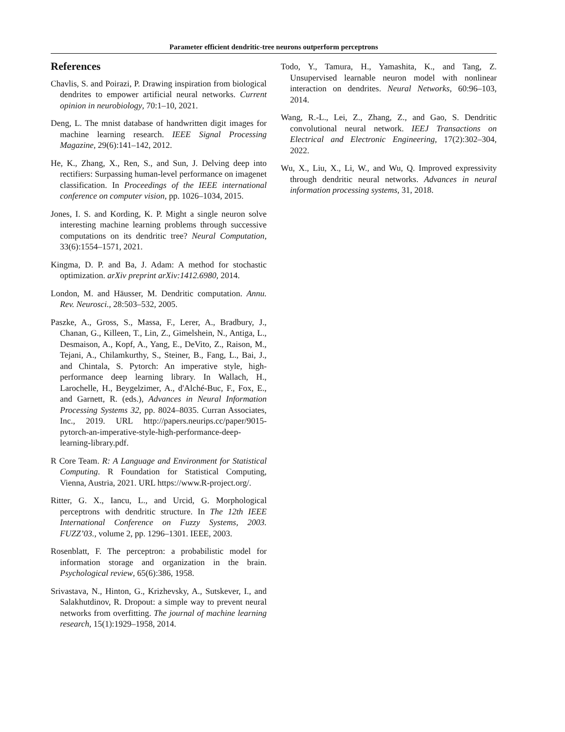Parameter efficient dendritic-tree neurons outperform perceptrons
References
Chavlis, S. and Poirazi, P. Drawing inspiration from biological dendrites to empower artificial neural networks. Current opinion in neurobiology, 70:1–10, 2021.
Deng, L. The mnist database of handwritten digit images for machine learning research. IEEE Signal Processing Magazine, 29(6):141–142, 2012.
He, K., Zhang, X., Ren, S., and Sun, J. Delving deep into rectifiers: Surpassing human-level performance on imagenet classification. In Proceedings of the IEEE international conference on computer vision, pp. 1026–1034, 2015.
Jones, I. S. and Kording, K. P. Might a single neuron solve interesting machine learning problems through successive computations on its dendritic tree? Neural Computation, 33(6):1554–1571, 2021.
Kingma, D. P. and Ba, J. Adam: A method for stochastic optimization. arXiv preprint arXiv:1412.6980, 2014.
London, M. and Häusser, M. Dendritic computation. Annu. Rev. Neurosci., 28:503–532, 2005.
Paszke, A., Gross, S., Massa, F., Lerer, A., Bradbury, J., Chanan, G., Killeen, T., Lin, Z., Gimelshein, N., Antiga, L., Desmaison, A., Kopf, A., Yang, E., DeVito, Z., Raison, M., Tejani, A., Chilamkurthy, S., Steiner, B., Fang, L., Bai, J., and Chintala, S. Pytorch: An imperative style, high-performance deep learning library. In Wallach, H., Larochelle, H., Beygelzimer, A., d'Alché-Buc, F., Fox, E., and Garnett, R. (eds.), Advances in Neural Information Processing Systems 32, pp. 8024–8035. Curran Associates, Inc., 2019. URL http://papers.neurips.cc/paper/9015-pytorch-an-imperative-style-high-performance-deep-learning-library.pdf.
R Core Team. R: A Language and Environment for Statistical Computing. R Foundation for Statistical Computing, Vienna, Austria, 2021. URL https://www.R-project.org/.
Ritter, G. X., Iancu, L., and Urcid, G. Morphological perceptrons with dendritic structure. In The 12th IEEE International Conference on Fuzzy Systems, 2003. FUZZ’03., volume 2, pp. 1296–1301. IEEE, 2003.
Rosenblatt, F. The perceptron: a probabilistic model for information storage and organization in the brain. Psychological review, 65(6):386, 1958.
Srivastava, N., Hinton, G., Krizhevsky, A., Sutskever, I., and Salakhutdinov, R. Dropout: a simple way to prevent neural networks from overfitting. The journal of machine learning research, 15(1):1929–1958, 2014.
Todo, Y., Tamura, H., Yamashita, K., and Tang, Z. Unsupervised learnable neuron model with nonlinear interaction on dendrites. Neural Networks, 60:96–103, 2014.
Wang, R.-L., Lei, Z., Zhang, Z., and Gao, S. Dendritic convolutional neural network. IEEJ Transactions on Electrical and Electronic Engineering, 17(2):302–304, 2022.
Wu, X., Liu, X., Li, W., and Wu, Q. Improved expressivity through dendritic neural networks. Advances in neural information processing systems, 31, 2018.